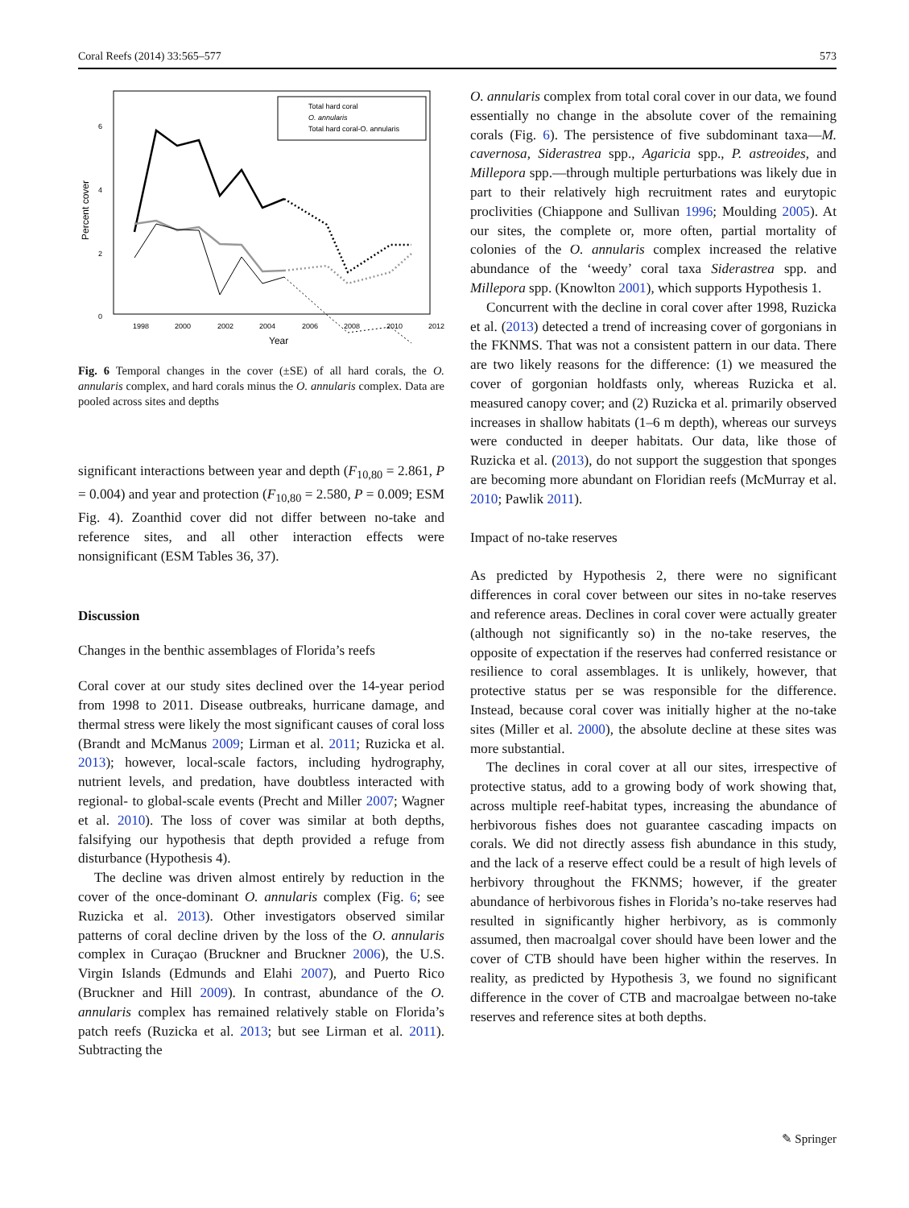Coral Reefs (2014) 33:565–577 573
6
4
2
0
Percent cover
1998
2000
2002
2004
2006
2008
2010
2012
Year
Total hard coral
O. annularis
Total hard coral-O. annularis
Fig. 6 Temporal changes in the cover (±SE) of all hard corals, the O. annularis complex, and hard corals minus the O. annularis complex. Data are pooled across sites and depths
significant interactions between year and depth (F<sub>10,80</sub> = 2.861, P = 0.004) and year and protection (F<sub>10,80</sub> = 2.580, P = 0.009; ESM Fig. 4). Zoanthid cover did not differ between no-take and reference sites, and all other interaction effects were nonsignificant (ESM Tables 36, 37).
Discussion
Changes in the benthic assemblages of Florida’s reefs
Coral cover at our study sites declined over the 14-year period from 1998 to 2011. Disease outbreaks, hurricane damage, and thermal stress were likely the most significant causes of coral loss (Brandt and McManus 2009; Lirman et al. 2011; Ruzicka et al. 2013); however, local-scale factors, including hydrography, nutrient levels, and predation, have doubtless interacted with regional- to global-scale events (Precht and Miller 2007; Wagner et al. 2010). The loss of cover was similar at both depths, falsifying our hypothesis that depth provided a refuge from disturbance (Hypothesis 4).
The decline was driven almost entirely by reduction in the cover of the once-dominant O. annularis complex (Fig. 6; see Ruzicka et al. 2013). Other investigators observed similar patterns of coral decline driven by the loss of the O. annularis complex in Curaçao (Bruckner and Bruckner 2006), the U.S. Virgin Islands (Edmunds and Elahi 2007), and Puerto Rico (Bruckner and Hill 2009). In contrast, abundance of the O. annularis complex has remained relatively stable on Florida’s patch reefs (Ruzicka et al. 2013; but see Lirman et al. 2011). Subtracting the
O. annularis complex from total coral cover in our data, we found essentially no change in the absolute cover of the remaining corals (Fig. 6). The persistence of five subdominant taxa—M. cavernosa, Siderastrea spp., Agaricia spp., P. astreoides, and Millepora spp.—through multiple perturbations was likely due in part to their relatively high recruitment rates and eurytopic proclivities (Chiappone and Sullivan 1996; Moulding 2005). At our sites, the complete or, more often, partial mortality of colonies of the O. annularis complex increased the relative abundance of the ‘weedy’ coral taxa Siderastrea spp. and Millepora spp. (Knowlton 2001), which supports Hypothesis 1.
Concurrent with the decline in coral cover after 1998, Ruzicka et al. (2013) detected a trend of increasing cover of gorgonians in the FKNMS. That was not a consistent pattern in our data. There are two likely reasons for the difference: (1) we measured the cover of gorgonian holdfasts only, whereas Ruzicka et al. measured canopy cover; and (2) Ruzicka et al. primarily observed increases in shallow habitats (1–6 m depth), whereas our surveys were conducted in deeper habitats. Our data, like those of Ruzicka et al. (2013), do not support the suggestion that sponges are becoming more abundant on Floridian reefs (McMurray et al. 2010; Pawlik 2011).
Impact of no-take reserves
As predicted by Hypothesis 2, there were no significant differences in coral cover between our sites in no-take reserves and reference areas. Declines in coral cover were actually greater (although not significantly so) in the no-take reserves, the opposite of expectation if the reserves had conferred resistance or resilience to coral assemblages. It is unlikely, however, that protective status per se was responsible for the difference. Instead, because coral cover was initially higher at the no-take sites (Miller et al. 2000), the absolute decline at these sites was more substantial.
The declines in coral cover at all our sites, irrespective of protective status, add to a growing body of work showing that, across multiple reef-habitat types, increasing the abundance of herbivorous fishes does not guarantee cascading impacts on corals. We did not directly assess fish abundance in this study, and the lack of a reserve effect could be a result of high levels of herbivory throughout the FKNMS; however, if the greater abundance of herbivorous fishes in Florida’s no-take reserves had resulted in significantly higher herbivory, as is commonly assumed, then macroalgal cover should have been lower and the cover of CTB should have been higher within the reserves. In reality, as predicted by Hypothesis 3, we found no significant difference in the cover of CTB and macroalgae between no-take reserves and reference sites at both depths.
✎ Springer